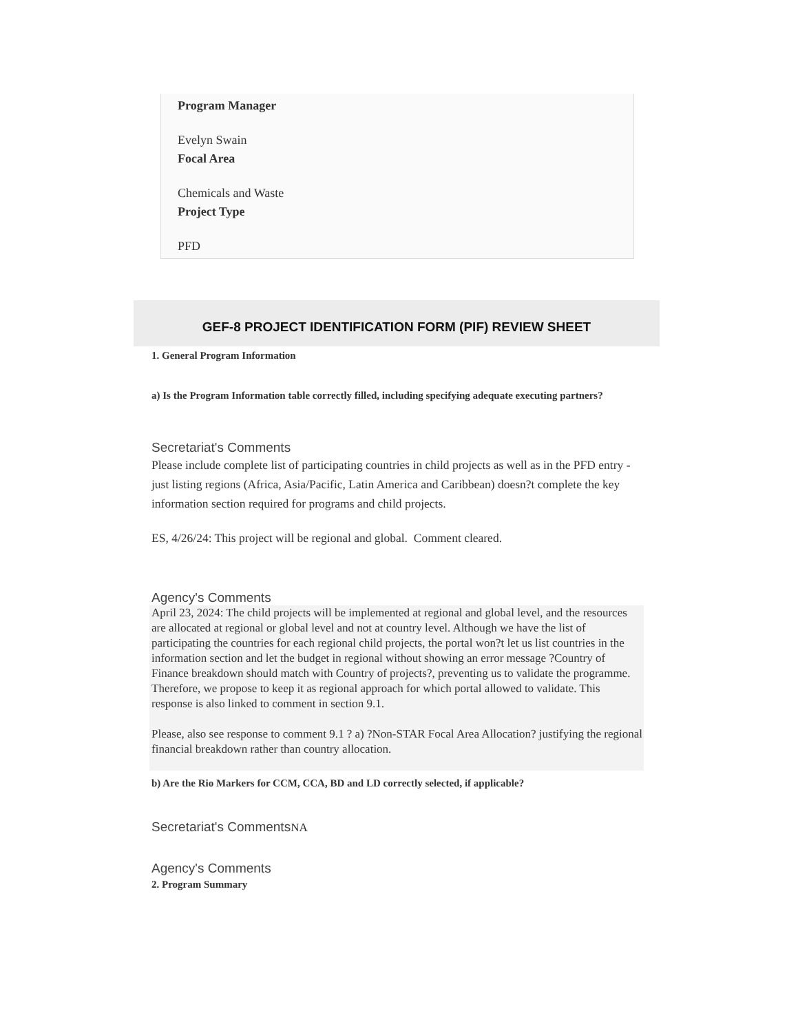Program Manager
Evelyn Swain
Focal Area
Chemicals and Waste
Project Type
PFD
GEF-8 PROJECT IDENTIFICATION FORM (PIF) REVIEW SHEET
1. General Program Information
a) Is the Program Information table correctly filled, including specifying adequate executing partners?
Secretariat's Comments
Please include complete list of participating countries in child projects as well as in the PFD entry - just listing regions (Africa, Asia/Pacific, Latin America and Caribbean) doesn?t complete the key information section required for programs and child projects.
ES, 4/26/24: This project will be regional and global. Comment cleared.
Agency's Comments
April 23, 2024: The child projects will be implemented at regional and global level, and the resources are allocated at regional or global level and not at country level. Although we have the list of participating the countries for each regional child projects, the portal won?t let us list countries in the information section and let the budget in regional without showing an error message ?Country of Finance breakdown should match with Country of projects?, preventing us to validate the programme. Therefore, we propose to keep it as regional approach for which portal allowed to validate. This response is also linked to comment in section 9.1.
Please, also see response to comment 9.1 ? a) ?Non-STAR Focal Area Allocation? justifying the regional financial breakdown rather than country allocation.
b) Are the Rio Markers for CCM, CCA, BD and LD correctly selected, if applicable?
Secretariat's Comments NA
Agency's Comments
2. Program Summary